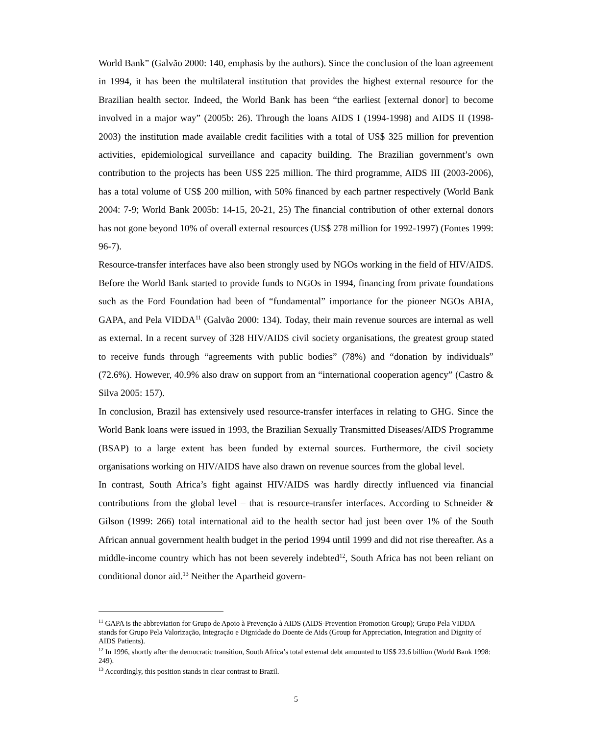World Bank” (Galvão 2000: 140, emphasis by the authors). Since the conclusion of the loan agreement in 1994, it has been the multilateral institution that provides the highest external resource for the Brazilian health sector. Indeed, the World Bank has been “the earliest [external donor] to become involved in a major way” (2005b: 26). Through the loans AIDS I (1994-1998) and AIDS II (1998-2003) the institution made available credit facilities with a total of US$ 325 million for prevention activities, epidemiological surveillance and capacity building. The Brazilian government’s own contribution to the projects has been US$ 225 million. The third programme, AIDS III (2003-2006), has a total volume of US$ 200 million, with 50% financed by each partner respectively (World Bank 2004: 7-9; World Bank 2005b: 14-15, 20-21, 25) The financial contribution of other external donors has not gone beyond 10% of overall external resources (US$ 278 million for 1992-1997) (Fontes 1999: 96-7).
Resource-transfer interfaces have also been strongly used by NGOs working in the field of HIV/AIDS. Before the World Bank started to provide funds to NGOs in 1994, financing from private foundations such as the Ford Foundation had been of “fundamental” importance for the pioneer NGOs ABIA, GAPA, and Pela VIDDA<sup>11</sup> (Galvão 2000: 134). Today, their main revenue sources are internal as well as external. In a recent survey of 328 HIV/AIDS civil society organisations, the greatest group stated to receive funds through “agreements with public bodies” (78%) and “donation by individuals” (72.6%). However, 40.9% also draw on support from an “international cooperation agency” (Castro & Silva 2005: 157).
In conclusion, Brazil has extensively used resource-transfer interfaces in relating to GHG. Since the World Bank loans were issued in 1993, the Brazilian Sexually Transmitted Diseases/AIDS Programme (BSAP) to a large extent has been funded by external sources. Furthermore, the civil society organisations working on HIV/AIDS have also drawn on revenue sources from the global level.
In contrast, South Africa’s fight against HIV/AIDS was hardly directly influenced via financial contributions from the global level – that is resource-transfer interfaces. According to Schneider & Gilson (1999: 266) total international aid to the health sector had just been over 1% of the South African annual government health budget in the period 1994 until 1999 and did not rise thereafter. As a middle-income country which has not been severely indebted<sup>12</sup>, South Africa has not been reliant on conditional donor aid.<sup>13</sup> Neither the Apartheid govern-
<sup>11</sup> GAPA is the abbreviation for Grupo de Apoio à Prevenção à AIDS (AIDS-Prevention Promotion Group); Grupo Pela VIDDA stands for Grupo Pela Valorização, Integração e Dignidade do Doente de Aids (Group for Appreciation, Integration and Dignity of AIDS Patients).
<sup>12</sup> In 1996, shortly after the democratic transition, South Africa’s total external debt amounted to US$ 23.6 billion (World Bank 1998: 249).
<sup>13</sup> Accordingly, this position stands in clear contrast to Brazil.
5